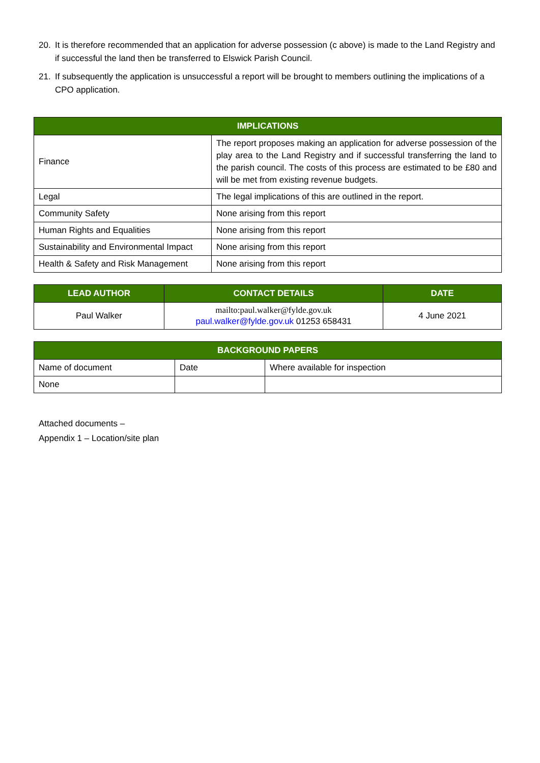20. It is therefore recommended that an application for adverse possession (c above) is made to the Land Registry and if successful the land then be transferred to Elswick Parish Council.
21. If subsequently the application is unsuccessful a report will be brought to members outlining the implications of a CPO application.
| IMPLICATIONS | |
| --- | --- |
| Finance | The report proposes making an application for adverse possession of the play area to the Land Registry and if successful transferring the land to the parish council. The costs of this process are estimated to be £80 and will be met from existing revenue budgets. |
| Legal | The legal implications of this are outlined in the report. |
| Community Safety | None arising from this report |
| Human Rights and Equalities | None arising from this report |
| Sustainability and Environmental Impact | None arising from this report |
| Health & Safety and Risk Management | None arising from this report |
| LEAD AUTHOR | CONTACT DETAILS | DATE |
| --- | --- | --- |
| Paul Walker | mailto:paul.walker@fylde.gov.uk paul.walker@fylde.gov.uk 01253 658431 | 4 June 2021 |
| BACKGROUND PAPERS | | |
| --- | --- | --- |
| Name of document | Date | Where available for inspection |
| None | | |
Attached documents –
Appendix 1 – Location/site plan